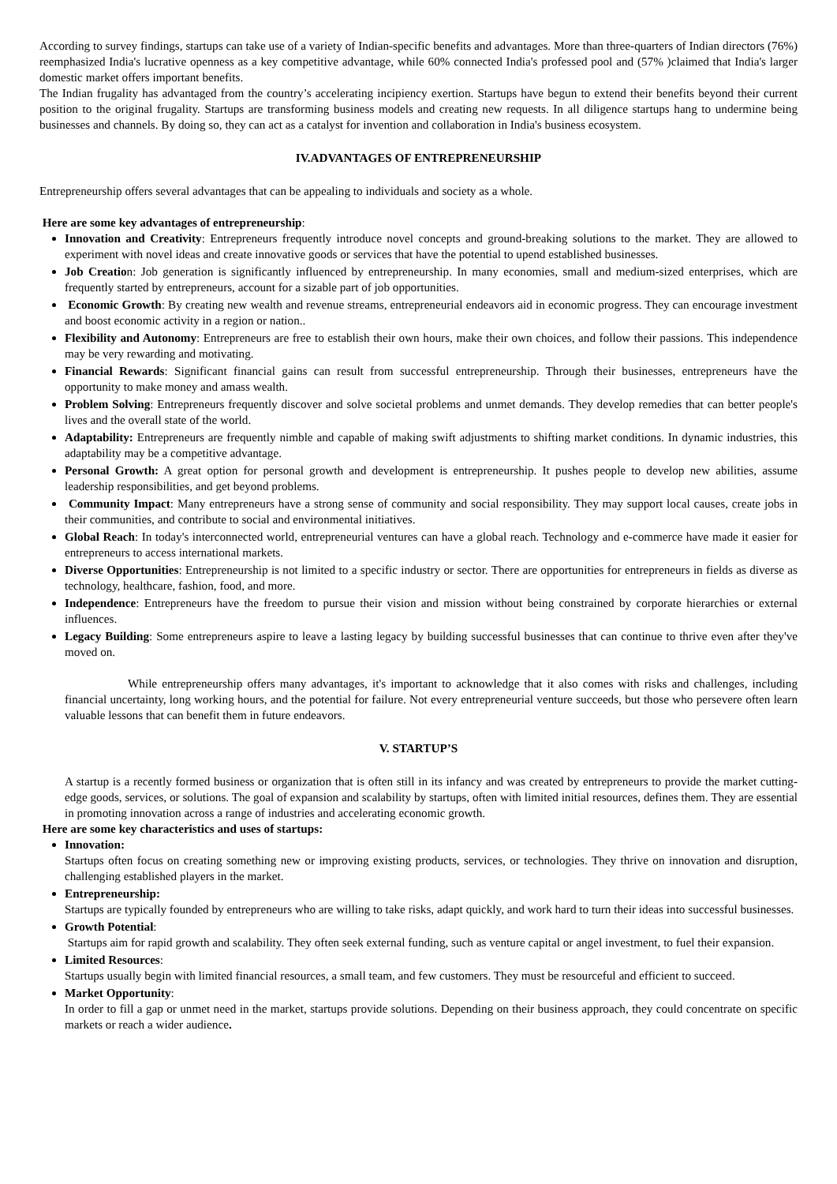According to survey findings, startups can take use of a variety of Indian-specific benefits and advantages. More than three-quarters of Indian directors (76%) reemphasized India's lucrative openness as a key competitive advantage, while 60% connected India's professed pool and (57% )claimed that India's larger domestic market offers important benefits.
The Indian frugality has advantaged from the country’s accelerating incipiency exertion. Startups have begun to extend their benefits beyond their current position to the original frugality. Startups are transforming business models and creating new requests. In all diligence startups hang to undermine being businesses and channels. By doing so, they can act as a catalyst for invention and collaboration in India's business ecosystem.
IV.ADVANTAGES OF ENTREPRENEURSHIP
Entrepreneurship offers several advantages that can be appealing to individuals and society as a whole.
Here are some key advantages of entrepreneurship:
Innovation and Creativity: Entrepreneurs frequently introduce novel concepts and ground-breaking solutions to the market. They are allowed to experiment with novel ideas and create innovative goods or services that have the potential to upend established businesses.
Job Creation: Job generation is significantly influenced by entrepreneurship. In many economies, small and medium-sized enterprises, which are frequently started by entrepreneurs, account for a sizable part of job opportunities.
Economic Growth: By creating new wealth and revenue streams, entrepreneurial endeavors aid in economic progress. They can encourage investment and boost economic activity in a region or nation..
Flexibility and Autonomy: Entrepreneurs are free to establish their own hours, make their own choices, and follow their passions. This independence may be very rewarding and motivating.
Financial Rewards: Significant financial gains can result from successful entrepreneurship. Through their businesses, entrepreneurs have the opportunity to make money and amass wealth.
Problem Solving: Entrepreneurs frequently discover and solve societal problems and unmet demands. They develop remedies that can better people's lives and the overall state of the world.
Adaptability: Entrepreneurs are frequently nimble and capable of making swift adjustments to shifting market conditions. In dynamic industries, this adaptability may be a competitive advantage.
Personal Growth: A great option for personal growth and development is entrepreneurship. It pushes people to develop new abilities, assume leadership responsibilities, and get beyond problems.
Community Impact: Many entrepreneurs have a strong sense of community and social responsibility. They may support local causes, create jobs in their communities, and contribute to social and environmental initiatives.
Global Reach: In today's interconnected world, entrepreneurial ventures can have a global reach. Technology and e-commerce have made it easier for entrepreneurs to access international markets.
Diverse Opportunities: Entrepreneurship is not limited to a specific industry or sector. There are opportunities for entrepreneurs in fields as diverse as technology, healthcare, fashion, food, and more.
Independence: Entrepreneurs have the freedom to pursue their vision and mission without being constrained by corporate hierarchies or external influences.
Legacy Building: Some entrepreneurs aspire to leave a lasting legacy by building successful businesses that can continue to thrive even after they've moved on.
While entrepreneurship offers many advantages, it's important to acknowledge that it also comes with risks and challenges, including financial uncertainty, long working hours, and the potential for failure. Not every entrepreneurial venture succeeds, but those who persevere often learn valuable lessons that can benefit them in future endeavors.
V. STARTUP’S
A startup is a recently formed business or organization that is often still in its infancy and was created by entrepreneurs to provide the market cutting-edge goods, services, or solutions. The goal of expansion and scalability by startups, often with limited initial resources, defines them. They are essential in promoting innovation across a range of industries and accelerating economic growth.
Here are some key characteristics and uses of startups:
Innovation:
Startups often focus on creating something new or improving existing products, services, or technologies. They thrive on innovation and disruption, challenging established players in the market.
Entrepreneurship:
Startups are typically founded by entrepreneurs who are willing to take risks, adapt quickly, and work hard to turn their ideas into successful businesses.
Growth Potential:
Startups aim for rapid growth and scalability. They often seek external funding, such as venture capital or angel investment, to fuel their expansion.
Limited Resources:
Startups usually begin with limited financial resources, a small team, and few customers. They must be resourceful and efficient to succeed.
Market Opportunity:
In order to fill a gap or unmet need in the market, startups provide solutions. Depending on their business approach, they could concentrate on specific markets or reach a wider audience.